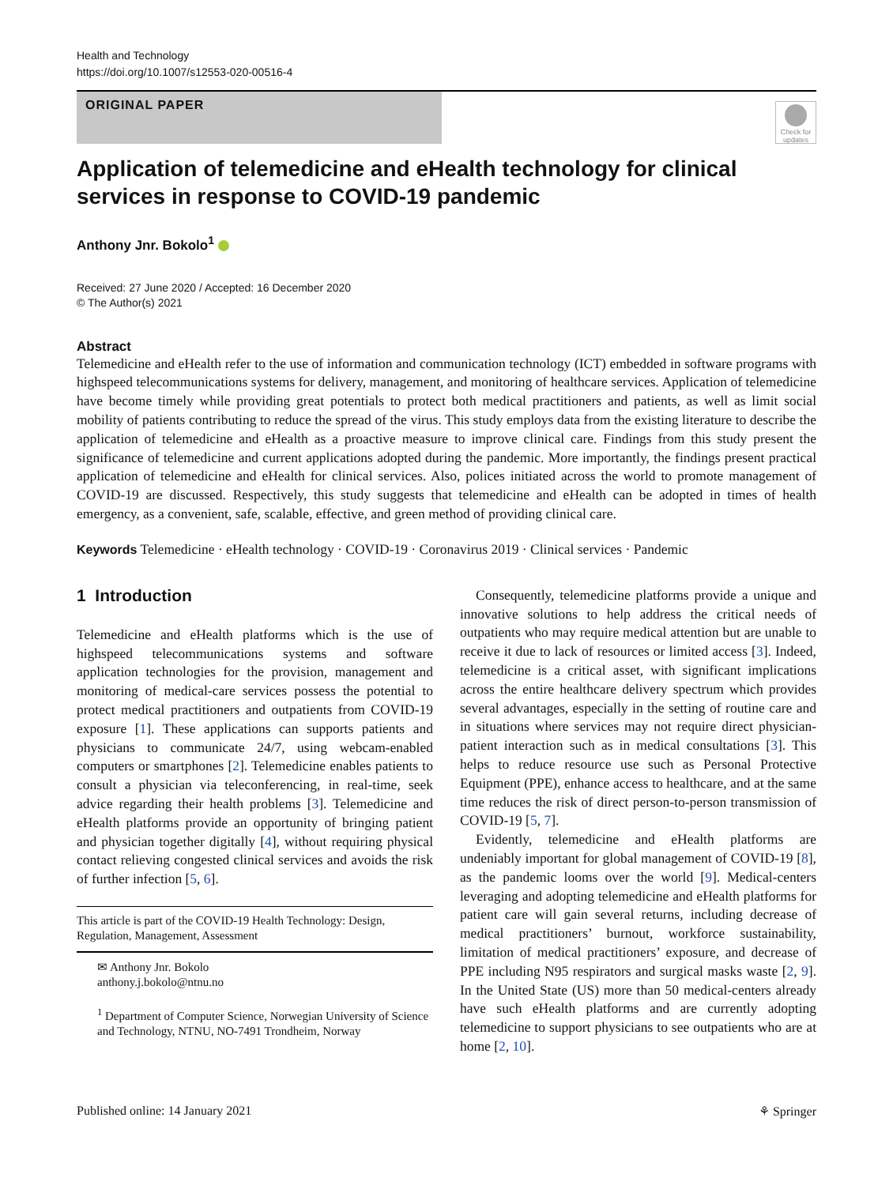Health and Technology
https://doi.org/10.1007/s12553-020-00516-4
ORIGINAL PAPER
Check for updates
Application of telemedicine and eHealth technology for clinical services in response to COVID-19 pandemic
Anthony Jnr. Bokolo<sup>1</sup>
Received: 27 June 2020 / Accepted: 16 December 2020
© The Author(s) 2021
Abstract
Telemedicine and eHealth refer to the use of information and communication technology (ICT) embedded in software programs with highspeed telecommunications systems for delivery, management, and monitoring of healthcare services. Application of telemedicine have become timely while providing great potentials to protect both medical practitioners and patients, as well as limit social mobility of patients contributing to reduce the spread of the virus. This study employs data from the existing literature to describe the application of telemedicine and eHealth as a proactive measure to improve clinical care. Findings from this study present the significance of telemedicine and current applications adopted during the pandemic. More importantly, the findings present practical application of telemedicine and eHealth for clinical services. Also, polices initiated across the world to promote management of COVID-19 are discussed. Respectively, this study suggests that telemedicine and eHealth can be adopted in times of health emergency, as a convenient, safe, scalable, effective, and green method of providing clinical care.
Keywords Telemedicine · eHealth technology · COVID-19 · Coronavirus 2019 · Clinical services · Pandemic
1 Introduction
Telemedicine and eHealth platforms which is the use of highspeed telecommunications systems and software application technologies for the provision, management and monitoring of medical-care services possess the potential to protect medical practitioners and outpatients from COVID-19 exposure [1]. These applications can supports patients and physicians to communicate 24/7, using webcam-enabled computers or smartphones [2]. Telemedicine enables patients to consult a physician via teleconferencing, in real-time, seek advice regarding their health problems [3]. Telemedicine and eHealth platforms provide an opportunity of bringing patient and physician together digitally [4], without requiring physical contact relieving congested clinical services and avoids the risk of further infection [5, 6].
This article is part of the COVID-19 Health Technology: Design, Regulation, Management, Assessment
✉ Anthony Jnr. Bokolo
anthony.j.bokolo@ntnu.no
<sup>1</sup> Department of Computer Science, Norwegian University of Science and Technology, NTNU, NO-7491 Trondheim, Norway
Consequently, telemedicine platforms provide a unique and innovative solutions to help address the critical needs of outpatients who may require medical attention but are unable to receive it due to lack of resources or limited access [3]. Indeed, telemedicine is a critical asset, with significant implications across the entire healthcare delivery spectrum which provides several advantages, especially in the setting of routine care and in situations where services may not require direct physician-patient interaction such as in medical consultations [3]. This helps to reduce resource use such as Personal Protective Equipment (PPE), enhance access to healthcare, and at the same time reduces the risk of direct person-to-person transmission of COVID-19 [5, 7].
Evidently, telemedicine and eHealth platforms are undeniably important for global management of COVID-19 [8], as the pandemic looms over the world [9]. Medical-centers leveraging and adopting telemedicine and eHealth platforms for patient care will gain several returns, including decrease of medical practitioners’ burnout, workforce sustainability, limitation of medical practitioners’ exposure, and decrease of PPE including N95 respirators and surgical masks waste [2, 9]. In the United State (US) more than 50 medical-centers already have such eHealth platforms and are currently adopting telemedicine to support physicians to see outpatients who are at home [2, 10].
Published online: 14 January 2021 ⚘ Springer